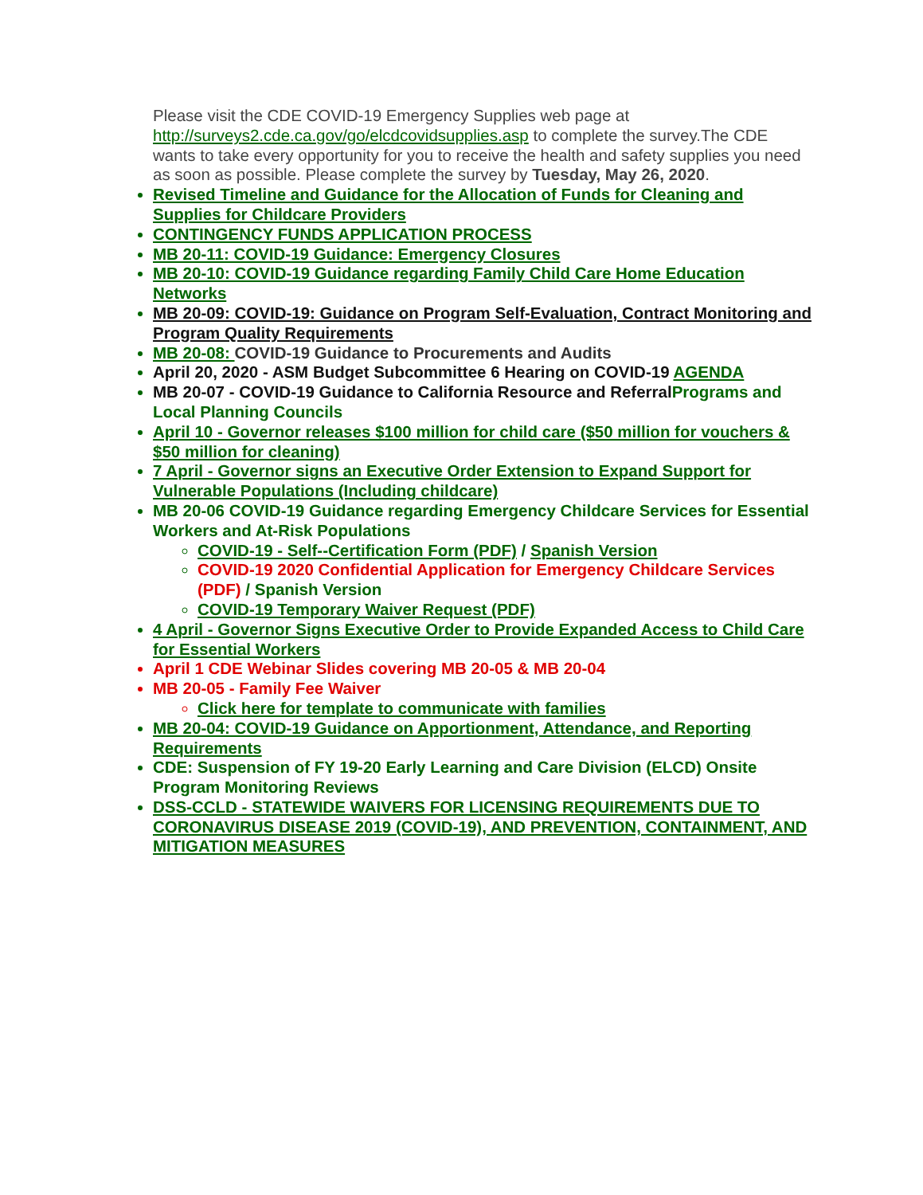Please visit the CDE COVID-19 Emergency Supplies web page at http://surveys2.cde.ca.gov/go/elcdcovidsupplies.asp to complete the survey.The CDE wants to take every opportunity for you to receive the health and safety supplies you need as soon as possible. Please complete the survey by Tuesday, May 26, 2020.
Revised Timeline and Guidance for the Allocation of Funds for Cleaning and Supplies for Childcare Providers
CONTINGENCY FUNDS APPLICATION PROCESS
MB 20-11: COVID-19 Guidance: Emergency Closures
MB 20-10: COVID-19 Guidance regarding Family Child Care Home Education Networks
MB 20-09: COVID-19: Guidance on Program Self-Evaluation, Contract Monitoring and Program Quality Requirements
MB 20-08: COVID-19 Guidance to Procurements and Audits
April 20, 2020 - ASM Budget Subcommittee 6 Hearing on COVID-19 AGENDA
MB 20-07 - COVID-19 Guidance to California Resource and Referral Programs and Local Planning Councils
April 10 - Governor releases $100 million for child care ($50 million for vouchers & $50 million for cleaning)
7 April - Governor signs an Executive Order Extension to Expand Support for Vulnerable Populations (Including childcare)
MB 20-06 COVID-19 Guidance regarding Emergency Childcare Services for Essential Workers and At-Risk Populations
COVID-19 - Self--Certification Form (PDF) / Spanish Version
COVID-19 2020 Confidential Application for Emergency Childcare Services (PDF) / Spanish Version
COVID-19 Temporary Waiver Request (PDF)
4 April - Governor Signs Executive Order to Provide Expanded Access to Child Care for Essential Workers
April 1 CDE Webinar Slides covering MB 20-05 & MB 20-04
MB 20-05 - Family Fee Waiver
Click here for template to communicate with families
MB 20-04: COVID-19 Guidance on Apportionment, Attendance, and Reporting Requirements
CDE: Suspension of FY 19-20 Early Learning and Care Division (ELCD) Onsite Program Monitoring Reviews
DSS-CCLD - STATEWIDE WAIVERS FOR LICENSING REQUIREMENTS DUE TO CORONAVIRUS DISEASE 2019 (COVID-19), AND PREVENTION, CONTAINMENT, AND MITIGATION MEASURES